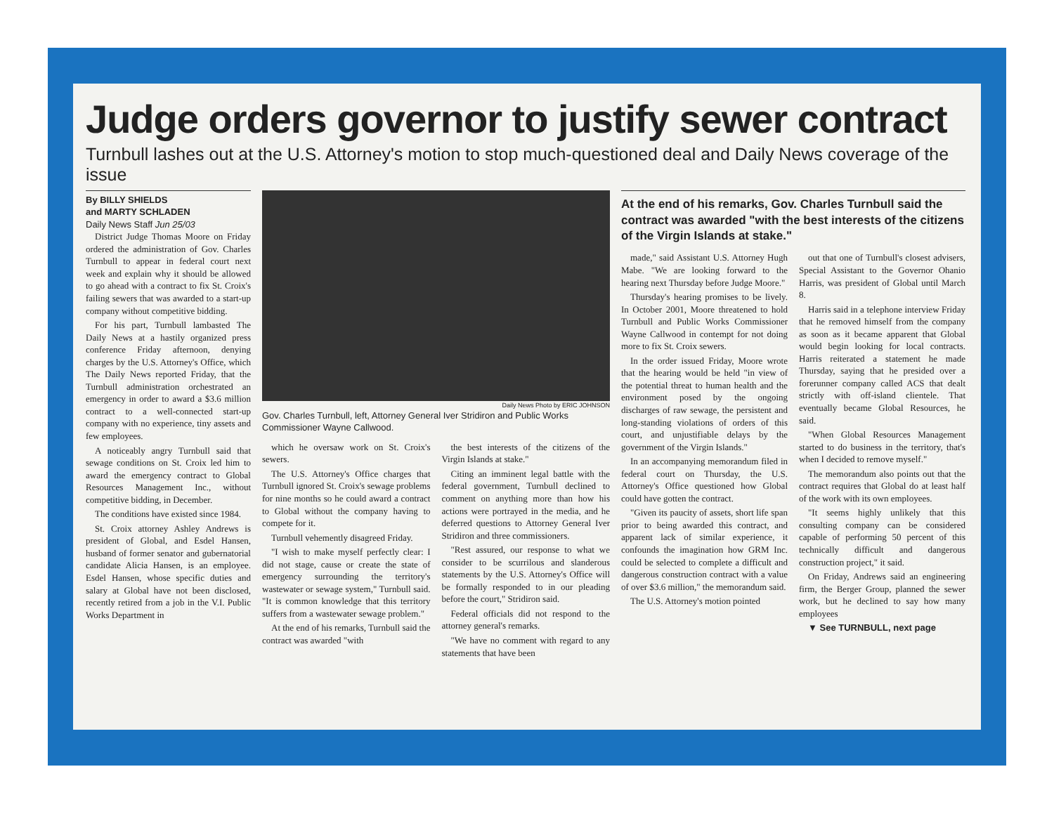Judge orders governor to justify sewer contract
Turnbull lashes out at the U.S. Attorney's motion to stop much-questioned deal and Daily News coverage of the issue
By BILLY SHIELDS
and MARTY SCHLADEN
Daily News Staff Jun 25/03
District Judge Thomas Moore on Friday ordered the administration of Gov. Charles Turnbull to appear in federal court next week and explain why it should be allowed to go ahead with a contract to fix St. Croix's failing sewers that was awarded to a start-up company without competitive bidding.
For his part, Turnbull lambasted The Daily News at a hastily organized press conference Friday afternoon, denying charges by the U.S. Attorney's Office, which The Daily News reported Friday, that the Turnbull administration orchestrated an emergency in order to award a $3.6 million contract to a well-connected start-up company with no experience, tiny assets and few employees.
A noticeably angry Turnbull said that sewage conditions on St. Croix led him to award the emergency contract to Global Resources Management Inc., without competitive bidding, in December.
The conditions have existed since 1984.
St. Croix attorney Ashley Andrews is president of Global, and Esdel Hansen, husband of former senator and gubernatorial candidate Alicia Hansen, is an employee. Esdel Hansen, whose specific duties and salary at Global have not been disclosed, recently retired from a job in the V.I. Public Works Department in
Daily News Photo by ERIC JOHNSON
Gov. Charles Turnbull, left, Attorney General Iver Stridiron and Public Works Commissioner Wayne Callwood.
which he oversaw work on St. Croix's sewers.
The U.S. Attorney's Office charges that Turnbull ignored St. Croix's sewage problems for nine months so he could award a contract to Global without the company having to compete for it.
Turnbull vehemently disagreed Friday.
"I wish to make myself perfectly clear: I did not stage, cause or create the state of emergency surrounding the territory's wastewater or sewage system," Turnbull said. "It is common knowledge that this territory suffers from a wastewater sewage problem."
At the end of his remarks, Turnbull said the contract was awarded "with
the best interests of the citizens of the Virgin Islands at stake."
Citing an imminent legal battle with the federal government, Turnbull declined to comment on anything more than how his actions were portrayed in the media, and he deferred questions to Attorney General Iver Stridiron and three commissioners.
"Rest assured, our response to what we consider to be scurrilous and slanderous statements by the U.S. Attorney's Office will be formally responded to in our pleading before the court," Stridiron said.
Federal officials did not respond to the attorney general's remarks.
"We have no comment with regard to any statements that have been
At the end of his remarks, Gov. Charles Turnbull said the contract was awarded "with the best interests of the citizens of the Virgin Islands at stake."
made," said Assistant U.S. Attorney Hugh Mabe. "We are looking forward to the hearing next Thursday before Judge Moore."
Thursday's hearing promises to be lively. In October 2001, Moore threatened to hold Turnbull and Public Works Commissioner Wayne Callwood in contempt for not doing more to fix St. Croix sewers.
In the order issued Friday, Moore wrote that the hearing would be held "in view of the potential threat to human health and the environment posed by the ongoing discharges of raw sewage, the persistent and long-standing violations of orders of this court, and unjustifiable delays by the government of the Virgin Islands."
In an accompanying memorandum filed in federal court on Thursday, the U.S. Attorney's Office questioned how Global could have gotten the contract.
"Given its paucity of assets, short life span prior to being awarded this contract, and apparent lack of similar experience, it confounds the imagination how GRM Inc. could be selected to complete a difficult and dangerous construction contract with a value of over $3.6 million," the memorandum said.
The U.S. Attorney's motion pointed
out that one of Turnbull's closest advisers, Special Assistant to the Governor Ohanio Harris, was president of Global until March 8.
Harris said in a telephone interview Friday that he removed himself from the company as soon as it became apparent that Global would begin looking for local contracts. Harris reiterated a statement he made Thursday, saying that he presided over a forerunner company called ACS that dealt strictly with off-island clientele. That eventually became Global Resources, he said.
"When Global Resources Management started to do business in the territory, that's when I decided to remove myself."
The memorandum also points out that the contract requires that Global do at least half of the work with its own employees.
"It seems highly unlikely that this consulting company can be considered capable of performing 50 percent of this technically difficult and dangerous construction project," it said.
On Friday, Andrews said an engineering firm, the Berger Group, planned the sewer work, but he declined to say how many employees
▼ See TURNBULL, next page